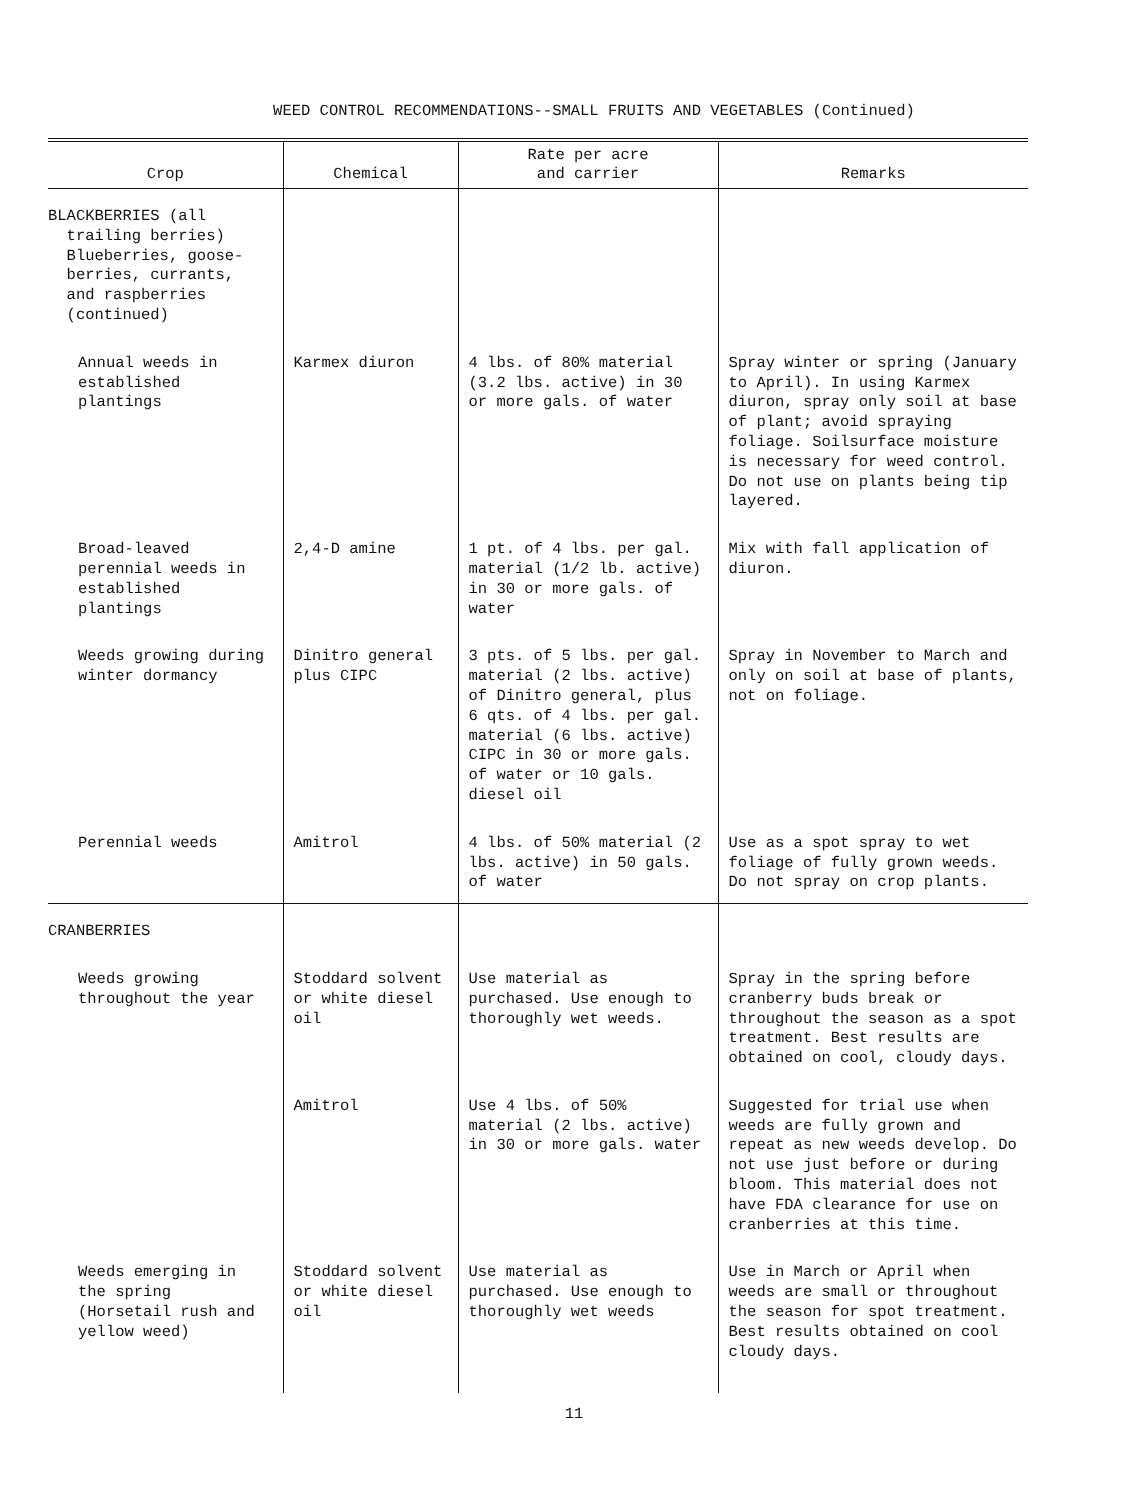WEED CONTROL RECOMMENDATIONS--SMALL FRUITS AND VEGETABLES (Continued)
| Crop | Chemical | Rate per acre and carrier | Remarks |
| --- | --- | --- | --- |
| BLACKBERRIES (all trailing berries) Blueberries, goose- berries, currants, and raspberries (continued) | | | |
| Annual weeds in established plantings | Karmex diuron | 4 lbs. of 80% material (3.2 lbs. active) in 30 or more gals. of water | Spray winter or spring (January to April). In using Karmex diuron, spray only soil at base of plant; avoid spraying foliage. Soilsurface moisture is necessary for weed control. Do not use on plants being tip layered. |
| Broad-leaved perennial weeds in established plantings | 2,4-D amine | 1 pt. of 4 lbs. per gal. material (1/2 lb. active) in 30 or more gals. of water | Mix with fall application of diuron. |
| Weeds growing during winter dormancy | Dinitro general plus CIPC | 3 pts. of 5 lbs. per gal. material (2 lbs. active) of Dinitro general, plus 6 qts. of 4 lbs. per gal. material (6 lbs. active) CIPC in 30 or more gals. of water or 10 gals. diesel oil | Spray in November to March and only on soil at base of plants, not on foliage. |
| Perennial weeds | Amitrol | 4 lbs. of 50% material (2 lbs. active) in 50 gals. of water | Use as a spot spray to wet foliage of fully grown weeds. Do not spray on crop plants. |
| CRANBERRIES | | | |
| Weeds growing throughout the year | Stoddard solvent or white diesel oil | Use material as purchased. Use enough to thoroughly wet weeds. | Spray in the spring before cranberry buds break or throughout the season as a spot treatment. Best results are obtained on cool, cloudy days. |
| | Amitrol | Use 4 lbs. of 50% material (2 lbs. active) in 30 or more gals. water | Suggested for trial use when weeds are fully grown and repeat as new weeds develop. Do not use just before or during bloom. This material does not have FDA clearance for use on cranberries at this time. |
| Weeds emerging in the spring (Horsetail rush and yellow weed) | Stoddard solvent or white diesel oil | Use material as purchased. Use enough to thoroughly wet weeds | Use in March or April when weeds are small or throughout the season for spot treatment. Best results obtained on cool cloudy days. |
11